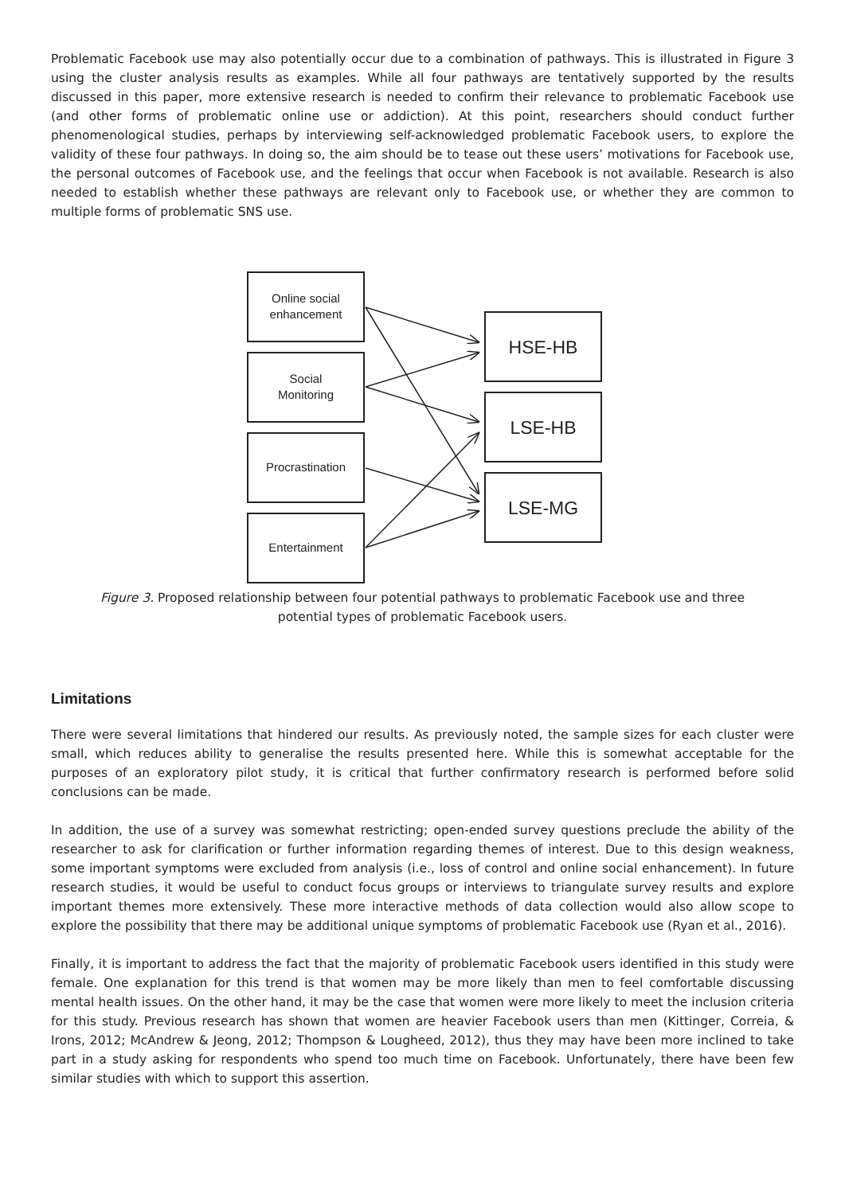Problematic Facebook use may also potentially occur due to a combination of pathways. This is illustrated in Figure 3 using the cluster analysis results as examples. While all four pathways are tentatively supported by the results discussed in this paper, more extensive research is needed to confirm their relevance to problematic Facebook use (and other forms of problematic online use or addiction). At this point, researchers should conduct further phenomenological studies, perhaps by interviewing self-acknowledged problematic Facebook users, to explore the validity of these four pathways. In doing so, the aim should be to tease out these users’ motivations for Facebook use, the personal outcomes of Facebook use, and the feelings that occur when Facebook is not available. Research is also needed to establish whether these pathways are relevant only to Facebook use, or whether they are common to multiple forms of problematic SNS use.
Online social
enhancement
Social
Monitoring
Procrastination
Entertainment
HSE-HB
LSE-HB
LSE-MG
Figure 3. Proposed relationship between four potential pathways to problematic Facebook use and three potential types of problematic Facebook users.
Limitations
There were several limitations that hindered our results. As previously noted, the sample sizes for each cluster were small, which reduces ability to generalise the results presented here. While this is somewhat acceptable for the purposes of an exploratory pilot study, it is critical that further confirmatory research is performed before solid conclusions can be made.
In addition, the use of a survey was somewhat restricting; open-ended survey questions preclude the ability of the researcher to ask for clarification or further information regarding themes of interest. Due to this design weakness, some important symptoms were excluded from analysis (i.e., loss of control and online social enhancement). In future research studies, it would be useful to conduct focus groups or interviews to triangulate survey results and explore important themes more extensively. These more interactive methods of data collection would also allow scope to explore the possibility that there may be additional unique symptoms of problematic Facebook use (Ryan et al., 2016).
Finally, it is important to address the fact that the majority of problematic Facebook users identified in this study were female. One explanation for this trend is that women may be more likely than men to feel comfortable discussing mental health issues. On the other hand, it may be the case that women were more likely to meet the inclusion criteria for this study. Previous research has shown that women are heavier Facebook users than men (Kittinger, Correia, & Irons, 2012; McAndrew & Jeong, 2012; Thompson & Lougheed, 2012), thus they may have been more inclined to take part in a study asking for respondents who spend too much time on Facebook. Unfortunately, there have been few similar studies with which to support this assertion.